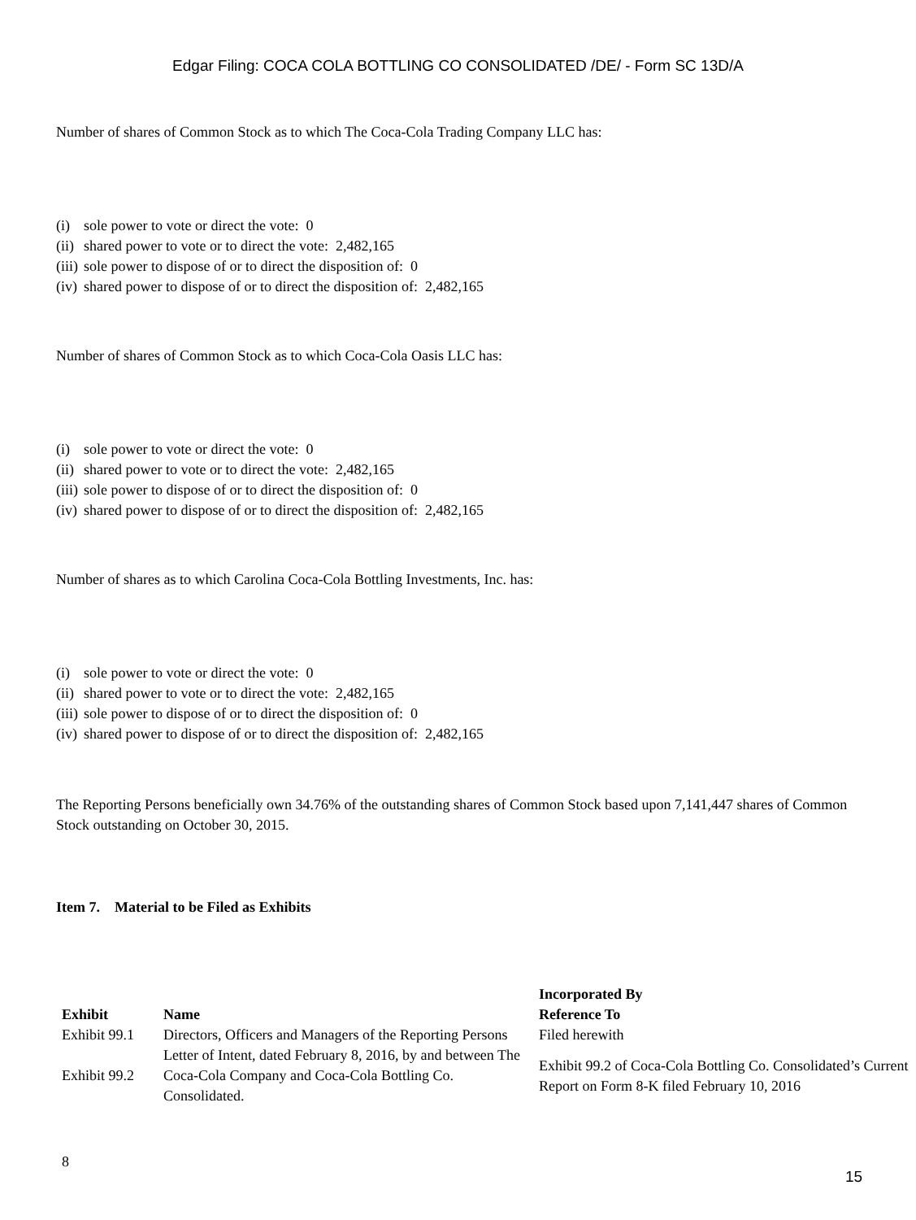Edgar Filing: COCA COLA BOTTLING CO CONSOLIDATED /DE/ - Form SC 13D/A
Number of shares of Common Stock as to which The Coca-Cola Trading Company LLC has:
(i) sole power to vote or direct the vote: 0
(ii) shared power to vote or to direct the vote: 2,482,165
(iii) sole power to dispose of or to direct the disposition of: 0
(iv) shared power to dispose of or to direct the disposition of: 2,482,165
Number of shares of Common Stock as to which Coca-Cola Oasis LLC has:
(i) sole power to vote or direct the vote: 0
(ii) shared power to vote or to direct the vote: 2,482,165
(iii) sole power to dispose of or to direct the disposition of: 0
(iv) shared power to dispose of or to direct the disposition of: 2,482,165
Number of shares as to which Carolina Coca-Cola Bottling Investments, Inc. has:
(i) sole power to vote or direct the vote: 0
(ii) shared power to vote or to direct the vote: 2,482,165
(iii) sole power to dispose of or to direct the disposition of: 0
(iv) shared power to dispose of or to direct the disposition of: 2,482,165
The Reporting Persons beneficially own 34.76% of the outstanding shares of Common Stock based upon 7,141,447 shares of Common Stock outstanding on October 30, 2015.
Item 7. Material to be Filed as Exhibits
| Exhibit | Name | Incorporated By Reference To |
| --- | --- | --- |
| Exhibit 99.1 | Directors, Officers and Managers of the Reporting Persons | Filed herewith |
| Exhibit 99.2 | Letter of Intent, dated February 8, 2016, by and between The Coca-Cola Company and Coca-Cola Bottling Co. Consolidated. | Exhibit 99.2 of Coca-Cola Bottling Co. Consolidated’s Current Report on Form 8-K filed February 10, 2016 |
8
15